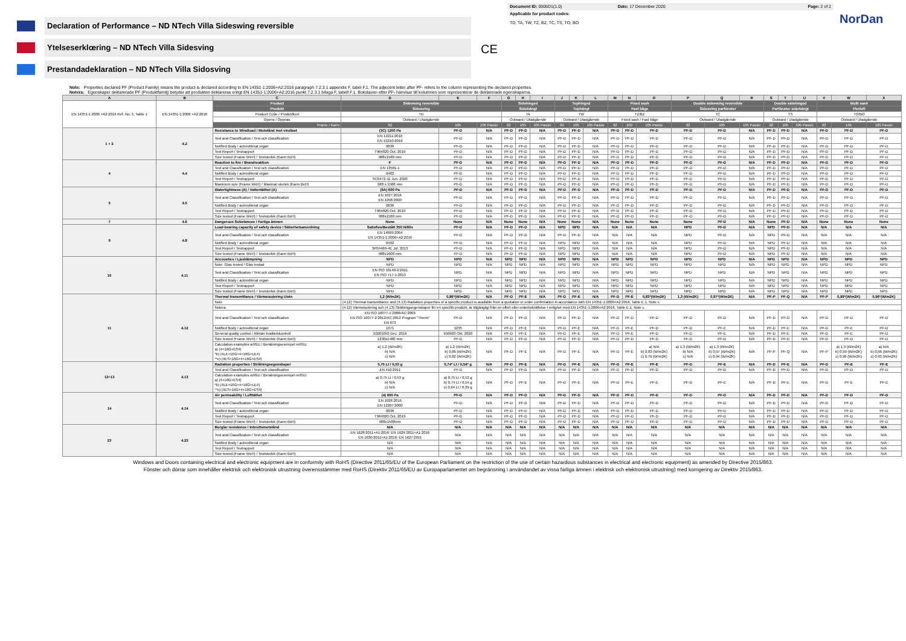Declaration of Performance – ND NTech Villa Sideswing reversible
Ytelseserklœring – ND NTech Villa Sidesving
Prestandadeklaration – ND NTech Villa Sidosving
CE
Document ID: 0005D1(1.0) Date: 17 December 2020 Page: 2 of 2
Applicable for product codes:
TD, TA, TW, TZ, BZ, TC, TS, TO, BO
NorDan
Note: Properties declared PF (Product Family) means the product is declared according to EN 14351-1:2006+A2:2016 paragraph 7.2.3.1 appendix F, tabel F.1. The adjecent letter after PF- refers to the column representing the declared properties.
Notera: Egenskaper deklarerade PF (Produktfamilj) betyder att produkten deklareras enligt EN 14351-1:2006+A2:2016 punkt 7.2.3.1 bilaga F, tabell F.1. Bokstaven efter PF- hänvisar till kolumnen som representerar de deklarerade egenskaperna.
| A | B | C | D | E | F | G | H | I | J | K | L | M | N | O | P | Q | R | S | T | U | V | W | X |
| --- | --- | --- | --- | --- | --- | --- | --- | --- | --- | --- | --- | --- | --- | --- | --- | --- | --- | --- | --- | --- | --- | --- | --- |
| EN 14351-1:2006 +A2:2016 Ref. No. 5, Table 1 | EN 14351-1:2006 +A2:2016 | Product | Sidewsing reversible | | | Sidehinged | | | Tophinged | | | Fixed sash | | | Double sidewsing reversible | | | Double sidehinged | | | Multi sash | | |
| | | Produkt | Sidosving | | | Sidohängt | | | Tophängt | | | Fast båge | | | Sidosving parfönster | | | Parfönster sidohängt | | | Flerluft | | |
| | | Product Code / Produktkod | TD | | | TA | | | TW | | | TZ/BZ | | | TC | | | TS | | | TO/BO | | |
| | | Opens / Öppnas | Outward / Utadgående | | | Outward / Utadgående | | | Outward / Utadgående | | | Fixed sash / Fast båge | | | Outward / Utadgående | | | Outward / Utadgående | | | Outward / Utadgående | | |
| | | Frame / Karm | 92 | 105 | 105 Passiv | 92 | 105 | 105 Passiv | 92 | 105 | 105 Passiv | 92 | 105 | 105 Passiv | 92 | 105 | 105 Passiv | 92 | 105 | 105 Passiv | 92 | 105 | 105 Passiv |
| 1 + 2 | 4.2 | Resistance to Windload / Motstånd mot vindlast | (3C) 1200 Pa | PF-D | N/A | PF-D | PF-D | N/A | PF-D | PF-D | N/A | PF-D | PF-D | PF-D | PF-D | PF-D | N/A | PF-D | PF-D | N/A | PF-D | PF-D | PF-D |
| | | Test and Classification / Test och classification | EN 12211:2016 EN 12210:2016 | PF-D | N/A | PF-D | PF-D | N/A | PF-D | PF-D | N/A | PF-D | PF-D | PF-D | PF-D | PF-D | N/A | PF-D | PF-D | N/A | PF-D | PF-D | PF-D |
| | | Notified Body / ackrediterat organ | 0836 | PF-D | N/A | PF-D | PF-D | N/A | PF-D | PF-D | N/A | PF-D | PF-D | PF-D | PF-D | PF-D | N/A | PF-D | PF-D | N/A | PF-D | PF-D | PF-D |
| | | Test Report / Testrapport | T964020 Oct. 2019 | PF-D | N/A | PF-D | PF-D | N/A | PF-D | PF-D | N/A | PF-D | PF-D | PF-D | PF-D | PF-D | N/A | PF-D | PF-D | N/A | PF-D | PF-D | PF-D |
| | | Size tested (Frame WxH) / Teststorlek (Karm BxH) | 988x1588 mm | PF-D | N/A | PF-D | PF-D | N/A | PF-D | PF-D | N/A | PF-D | PF-D | PF-D | PF-D | PF-D | N/A | PF-D | PF-D | N/A | PF-D | PF-D | PF-D |
| 4 | 4.4 | Reaction to fire / Brandreaktion | F | PF-D | N/A | PF-D | PF-D | N/A | PF-D | PF-D | N/A | PF-D | PF-D | PF-D | PF-D | PF-D | N/A | PF-D | PF-D | N/A | PF-D | PF-D | PF-D |
| | | Test and Classification / Test och classification | EN 13501-1 | PF-D | N/A | PF-D | PF-D | N/A | PF-D | PF-D | N/A | PF-D | PF-D | PF-D | PF-D | PF-D | N/A | PF-D | PF-D | N/A | PF-D | PF-D | PF-D |
| | | Notified Body / ackrediterat organ | 0402 | PF-D | N/A | PF-D | PF-D | N/A | PF-D | PF-D | N/A | PF-D | PF-D | PF-D | PF-D | PF-D | N/A | PF-D | PF-D | N/A | PF-D | PF-D | PF-D |
| | | Test Report / Testrapport | SC0472-11 Jun. 2020 | PF-D | N/A | PF-D | PF-D | N/A | PF-D | PF-D | N/A | PF-D | PF-D | PF-D | PF-D | PF-D | N/A | PF-D | PF-D | N/A | PF-D | PF-D | PF-D |
| | | Maximum size (Frame WxH) / Maximal storlek (Karm BxH) | 988 x 1588 mm | PF-D | N/A | PF-D | PF-D | N/A | PF-D | PF-D | N/A | PF-D | PF-D | PF-D | PF-D | PF-D | N/A | PF-D | PF-D | N/A | PF-D | PF-D | PF-D |
| 5 | 4.5 | Watertightness (A) / Vattentäthet (A) | (9A) 600 Pa | PF-D | N/A | PF-D | PF-D | N/A | PF-D | PF-D | N/A | PF-D | PF-D | PF-D | PF-D | PF-D | N/A | PF-D | PF-D | N/A | PF-D | PF-D | PF-D |
| | | Test and Classification / Test och classification | EN 1027:2016 EN 1208:2000 | PF-D | N/A | PF-D | PF-D | N/A | PF-D | PF-D | N/A | PF-D | PF-D | PF-D | PF-D | PF-D | N/A | PF-D | PF-D | N/A | PF-D | PF-D | PF-D |
| | | Notified Body / ackrediterat organ | 0836 | PF-D | N/A | PF-D | PF-D | N/A | PF-D | PF-D | N/A | PF-D | PF-D | PF-D | PF-D | PF-D | N/A | PF-D | PF-D | N/A | PF-D | PF-D | PF-D |
| | | Test Report / Testrapport | T964020 Oct. 2019 | PF-D | N/A | PF-D | PF-D | N/A | PF-D | PF-D | N/A | PF-D | PF-D | PF-D | PF-D | PF-D | N/A | PF-D | PF-D | N/A | PF-D | PF-D | PF-D |
| | | Size tested (Frame WxH) / Teststorlek (Karm BxH) | 988x1588 mm | PF-D | N/A | PF-D | PF-D | N/A | PF-D | PF-D | N/A | PF-D | PF-D | PF-D | PF-D | PF-D | N/A | PF-D | PF-D | N/A | PF-D | PF-D | PF-D |
| 7 | 4.6 | Dangerous Substances / Farliga ämnen | None | None | N/A | None | None | N/A | None | None | N/A | None | None | None | None | PF-D | N/A | None | PF-D | N/A | None | None | None |
| 9 | 4.8 | Load-bearing capacity of safety device / Säkerhetsanordning | Satisfies/Bestått 350 N/60s | PF-D | N/A | PF-D | PF-D | N/A | NPD | NPD | N/A | N/A | N/A | N/A | NPD | PF-D | N/A | NPD | PF-D | N/A | N/A | N/A | N/A |
| | | Test and Classification / Test och classification | EN 14609:2004 EN 14351-1:2006+A2:2016 | PF-D | N/A | PF-D | PF-D | N/A | PF-D | PF-D | N/A | N/A | N/A | N/A | NPD | PF-D | N/A | NPD | PF-D | N/A | N/A | N/A | N/A |
| | | Notified Body / ackrediterat organ | 0402 | PF-D | N/A | PF-D | PF-D | N/A | NPD | NPD | N/A | N/A | N/A | N/A | NPD | PF-D | N/A | NPD | PF-D | N/A | N/A | N/A | N/A |
| | | Test Report / Testrapport | 3P04469-4E Jul. 2013 | PF-D | N/A | PF-D | PF-D | N/A | NPD | NPD | N/A | N/A | N/A | N/A | NPD | PF-D | N/A | NPD | PF-D | N/A | N/A | N/A | N/A |
| | | Size tested (Frame WxH) / Teststorlek (Karm BxH) | 988x1608 mm | PF-D | N/A | PF-D | PF-D | N/A | NPD | NPD | N/A | N/A | N/A | N/A | NPD | PF-D | N/A | NPD | PF-D | N/A | N/A | N/A | N/A |
| 10 | 4.11 | Accoustics / Ljuddämpning | NPD | NPD | N/A | NPD | NPD | N/A | NPD | NPD | N/A | NPD | NPD | NPD | NPD | NPD | N/A | NPD | NPD | N/A | NPD | NPD | NPD |
| | | Note: Glas tested / Glas testad | NPD | NPD | N/A | NPD | NPD | N/A | NPD | NPD | N/A | NPD | NPD | NPD | NPD | NPD | N/A | NPD | NPD | N/A | NPD | NPD | NPD |
| | | Test and Classification / Test och classification | EN ISO 10140-2:2011 EN ISO 717-1:2013 | NPD | N/A | NPD | NPD | N/A | NPD | NPD | N/A | NPD | NPD | NPD | NPD | NPD | N/A | NPD | NPD | N/A | NPD | NPD | NPD |
| | | Notified Body / ackrediterat organ | NPD | NPD | N/A | NPD | NPD | N/A | NPD | NPD | N/A | NPD | NPD | NPD | NPD | NPD | N/A | NPD | NPD | N/A | NPD | NPD | NPD |
| | | Test Report / Testrapport | NPD | NPD | N/A | NPD | NPD | N/A | NPD | NPD | N/A | NPD | NPD | NPD | NPD | NPD | N/A | NPD | NPD | N/A | NPD | NPD | NPD |
| | | Size tested (Frame WxH) / Teststorlek (Karm BxH) | NPD | NPD | N/A | NPD | NPD | N/A | NPD | NPD | N/A | NPD | NPD | NPD | NPD | NPD | N/A | NPD | NPD | N/A | NPD | NPD | NPD |
| 11 | 4.12 | Thermal transmittance / Värmeisolering Uwin | 1,2 (W/m2K) | 0,86*(W/m2K) | N/A | PF-D | PF-E | N/A | PF-D | PF-E | N/A | PF-D | PF-E | 0,83*(W/m2K) | 1,3 (W/m2K) | 0,97*(W/m2K) | N/A | PF-P | PF-Q | N/A | PF-P | 0,99*(W/m2K) | 0,96*(W/m2K) |
| | | Note | (4.12) Thermal transmittance and (4.13) Radiation properties of a specific product is available from a quotation or order confirmaiton in accordance with EN 14351-1:2006+A2:2016, Table E.1, Note c. | | | | | | | | | | | | | | | | | | | | |
| | | Notera | (4.12) Värmeisolering och (4.13) Strålningsegenskaper för en specifik produkt, är tillgängligt från en offert eller orderbekräftelse I enlighet med EN 14351-1:2006+A2:2016, Table E.1, Note c. | | | | | | | | | | | | | | | | | | | | |
| | | Test and Classification / Test och classification | EN ISO 10077-1:2006/AC:2009 EN ISO 10077-2:2012/AC:2012 Program "Therm" EN 673 | PF-D | N/A | PF-D | PF-D | N/A | PF-D | PF-D | N/A | PF-D | PF-D | PF-D | PF-D | PF-D | N/A | PF-D | PF-D | N/A | PF-D | PF-D | PF-D |
| | | Notified Body / ackrediterat organ | 1071 | 1235 | N/A | PF-D | PF-E | N/A | PF-D | PF-E | N/A | PF-D | PF-E | PF-D | PF-D | PF-E | N/A | PF-D | PF-E | N/A | PF-D | PF-E | PF-D |
| | | General quality control / Allmän kvalitetskontroll | 10201050 Dec. 2016 | 950983 Okt. 2020 | N/A | PF-D | PF-E | N/A | PF-D | PF-E | N/A | PF-D | PF-E | PF-D | PF-D | PF-E | N/A | PF-D | PF-E | N/A | PF-D | PF-E | PF-D |
| | | Size tested (Frame WxH) / Teststorlek (Karm BxH) | 1230x1480 mm | PF-D | N/A | PF-D | PF-D | N/A | PF-D | PF-D | N/A | PF-D | PF-D | PF-D | PF-D | PF-D | N/A | PF-D | PF-D | N/A | PF-D | PF-D | PF-D |
| | | Calculation examples w/IGU / Beräkningsexempel m/IGU a) (4+16G+ES4) *b) (4LE+16G+4+16G+LE4) **c) (4ES+16G+4+16G+ES4) | a) 1,2 (W/m2K) b) N/A c) N/A | a) 1,2 (W/m2K) b) 0,86 (W/m2K) c) 0,82 (W/m2K) | N/A | PF-D | PF-E | N/A | PF-D | PF-E | N/A | PF-D | PF-E | a) N/A b) 0,83 (W/m2K) c) 0,79 (W/m2K) | a) 1,3 (W/m2K) b) N/A c) N/A | a) 1,3 (W/m2K) b) 0,97 (W/m2K) c) 0,94 (W/m2K) | N/A | PF-P | PF-Q | N/A | PF-P | a) 1,3 (W/m2K) b) 0,99 (W/m2K) c) 0,96 (W/m2K) | a) N/A b) 0,96 (W/m2K) c) 0,93 (W/m2K) |
| 12+13 | 4.13 | Radiation properties / Strålningsegenskaper | 0,75 Lt / 0,53 g | 0,74* Lt / 0,54* g | N/A | PF-D | PF-E | N/A | PF-D | PF-E | N/A | PF-D | PF-E | PF-E | PF-D | PF-E | N/A | PF-D | PF-E | N/A | PF-D | PF-E | PF-E |
| | | Test and Classification / Test och classification | EN 410:2011 | PF-D | N/A | PF-D | PF-D | N/A | PF-D | PF-D | N/A | PF-D | PF-D | PF-D | PF-D | PF-D | N/A | PF-D | PF-D | N/A | PF-D | PF-D | PF-D |
| | | Calculation examples w/IGU / Beräkningsexempel m/IGU a) (4+16G+ES4) *b) (4LE+16G+4+16G+LE4) **c) (4ES+16G+4+16G+ES4) | a) 0,75 Lt / 0,53 g b) N/A c) N/A | a) 0,75 Lt / 0,53 g b) 0,74 Lt / 0,54 g c) 0,64 Lt / 0,39 g | N/A | PF-D | PF-E | N/A | PF-D | PF-E | N/A | PF-D | PF-E | PF-E | PF-D | PF-E | N/A | PF-D | PF-E | N/A | PF-D | PF-E | PF-E |
| 14 | 4.14 | Air permeability / Lufttäthet | (4) 600 Pa | PF-D | N/A | PF-D | PF-D | N/A | PF-D | PF-D | N/A | PF-D | PF-D | PF-D | PF-D | PF-D | N/A | PF-D | PF-D | N/A | PF-D | PF-D | PF-D |
| | | Test and Classification / Test och classification | EN 1026:2016 EN 12207:2000 | PF-D | N/A | PF-D | PF-D | N/A | PF-D | PF-D | N/A | PF-D | PF-D | PF-D | PF-D | PF-D | N/A | PF-D | PF-D | N/A | PF-D | PF-D | PF-D |
| | | Notified Body / ackrediterat organ | 0836 | PF-D | N/A | PF-D | PF-D | N/A | PF-D | PF-D | N/A | PF-D | PF-D | PF-D | PF-D | PF-D | N/A | PF-D | PF-D | N/A | PF-D | PF-D | PF-D |
| | | Test Report / Testrapport | T964020 Oct. 2019 | PF-D | N/A | PF-D | PF-D | N/A | PF-D | PF-D | N/A | PF-D | PF-D | PF-D | PF-D | PF-D | N/A | PF-D | PF-D | N/A | PF-D | PF-D | PF-D |
| | | Size tested (Frame WxH) / Teststorlek (Karm BxH) | 988x1588mm | PF-D | N/A | PF-D | PF-D | N/A | PF-D | PF-D | N/A | PF-D | PF-D | PF-D | PF-D | PF-D | N/A | PF-D | PF-D | N/A | PF-D | PF-D | PF-D |
| 23 | 4.23 | Burglar resistence / Inbrottsmotstånd | N/A | N/A | N/A | N/A | N/A | N/A | N/A | N/A | N/A | N/A | N/A | N/A | N/A | N/A | N/A | N/A | N/A | N/A | N/A | N/A | N/A |
| | | Test and Classification / Test och classification | EN 1628:2011+A1:2016; EN 1629:2011+A1:2016 EN 1630:2011+A1:2016; EN 1627:2011 | N/A | N/A | N/A | N/A | N/A | N/A | N/A | N/A | N/A | N/A | N/A | N/A | N/A | N/A | N/A | N/A | N/A | N/A | N/A | N/A |
| | | Notified Body / ackrediterat organ | N/A | N/A | N/A | N/A | N/A | N/A | N/A | N/A | N/A | N/A | N/A | N/A | N/A | N/A | N/A | N/A | N/A | N/A | N/A | N/A | N/A |
| | | Test Report / Testrapport | N/A | N/A | N/A | N/A | N/A | N/A | N/A | N/A | N/A | N/A | N/A | N/A | N/A | N/A | N/A | N/A | N/A | N/A | N/A | N/A | N/A |
| | | Size tested (Frame WxH) / Teststorlek (Karm BxH) | N/A | N/A | N/A | N/A | N/A | N/A | N/A | N/A | N/A | N/A | N/A | N/A | N/A | N/A | N/A | N/A | N/A | N/A | N/A | N/A | N/A |
Windows and Doors containing electrical and electronic equipment are in conformity with RoHS (Directive 2011/65/EU of the European Parliament on the restriction of the use of certain hazardous substances in electrical and electronic equipment) as amended by Directive 2015/863.
Fönster och dörrar som innehåller elektrisk och elektronisk utrustning överensstämmer med RoHS (Direktiv 2011/65/EU av Europaparlamentet om begränsning i användandet av vissa farliga ämnen i elektrisk och elektronisk utrustning) med korrigering av Direktiv 2015/863.